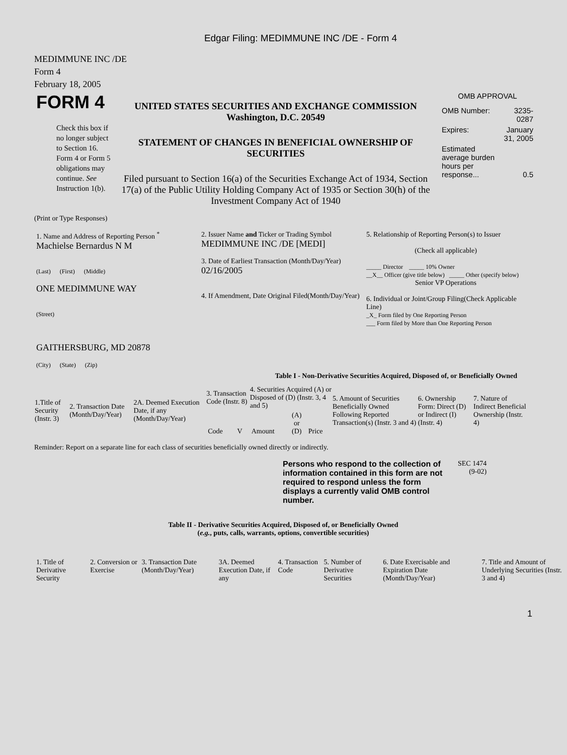Edgar Filing: MEDIMMUNE INC /DE - Form 4
MEDIMMUNE INC /DE
Form 4
February 18, 2005
| FORM 4 Check this box if no longer subject to Section 16. Form 4 or Form 5 obligations may continue. See Instruction 1(b). | UNITED STATES SECURITIES AND EXCHANGE COMMISSION Washington, D.C. 20549 STATEMENT OF CHANGES IN BENEFICIAL OWNERSHIP OF SECURITIES Filed pursuant to Section 16(a) of the Securities Exchange Act of 1934, Section 17(a) of the Public Utility Holding Company Act of 1935 or Section 30(h) of the Investment Company Act of 1940 | OMB APPROVAL / OMB Number: / 3235-0287 / / Expires: / January 31, 2005 / / Estimated average burden hours per response... / 0.5 / |
(Print or Type Responses)
| 1. Name and Address of Reporting Person <sup>*</sup> Machielse Bernardus N M (Last) (First) (Middle) ONE MEDIMMUNE WAY (Street) GAITHERSBURG, MD 20878 (City) (State) (Zip) | 2. Issuer Name and Ticker or Trading Symbol MEDIMMUNE INC /DE [MEDI] 3. Date of Earliest Transaction (Month/Day/Year) 02/16/2005 4. If Amendment, Date Original Filed(Month/Day/Year) | 5. Relationship of Reporting Person(s) to Issuer (Check all applicable) _____ Director _____ 10% Owner __X__ Officer (give title below) _____ Other (specify below) Senior VP Operations 6. Individual or Joint/Group Filing(Check Applicable Line) _X_ Form filed by One Reporting Person ___ Form filed by More than One Reporting Person |
Table I - Non-Derivative Securities Acquired, Disposed of, or Beneficially Owned
| 1.Title of Security (Instr. 3) | 2. Transaction Date (Month/Day/Year) | 2A. Deemed Execution Date, if any (Month/Day/Year) | 3. Transaction Code (Instr. 8) | | 4. Securities Acquired (A) or Disposed of (D) (Instr. 3, 4 and 5) | | | 5. Amount of Securities Beneficially Owned Following Reported Transaction(s) (Instr. 3 and 4) | 6. Ownership Form: Direct (D) or Indirect (I) (Instr. 4) | 7. Nature of Indirect Beneficial Ownership (Instr. 4) |
| --- | --- | --- | --- | --- | --- | --- | --- | --- | --- | --- |
| | | | Code | V | Amount | (A) or (D) | Price | | | |
Reminder: Report on a separate line for each class of securities beneficially owned directly or indirectly.
| Persons who respond to the collection of information contained in this form are not required to respond unless the form displays a currently valid OMB control number. | SEC 1474 (9-02) |
Table II - Derivative Securities Acquired, Disposed of, or Beneficially Owned
(e.g., puts, calls, warrants, options, convertible securities)
| 1. Title of Derivative Security | 2. Conversion or Exercise | 3. Transaction Date (Month/Day/Year) | 3A. Deemed Execution Date, if any | 4. Transaction Code | 5. Number of Derivative Securities | 6. Date Exercisable and Expiration Date (Month/Day/Year) | 7. Title and Amount of Underlying Securities (Instr. 3 and 4) |
1